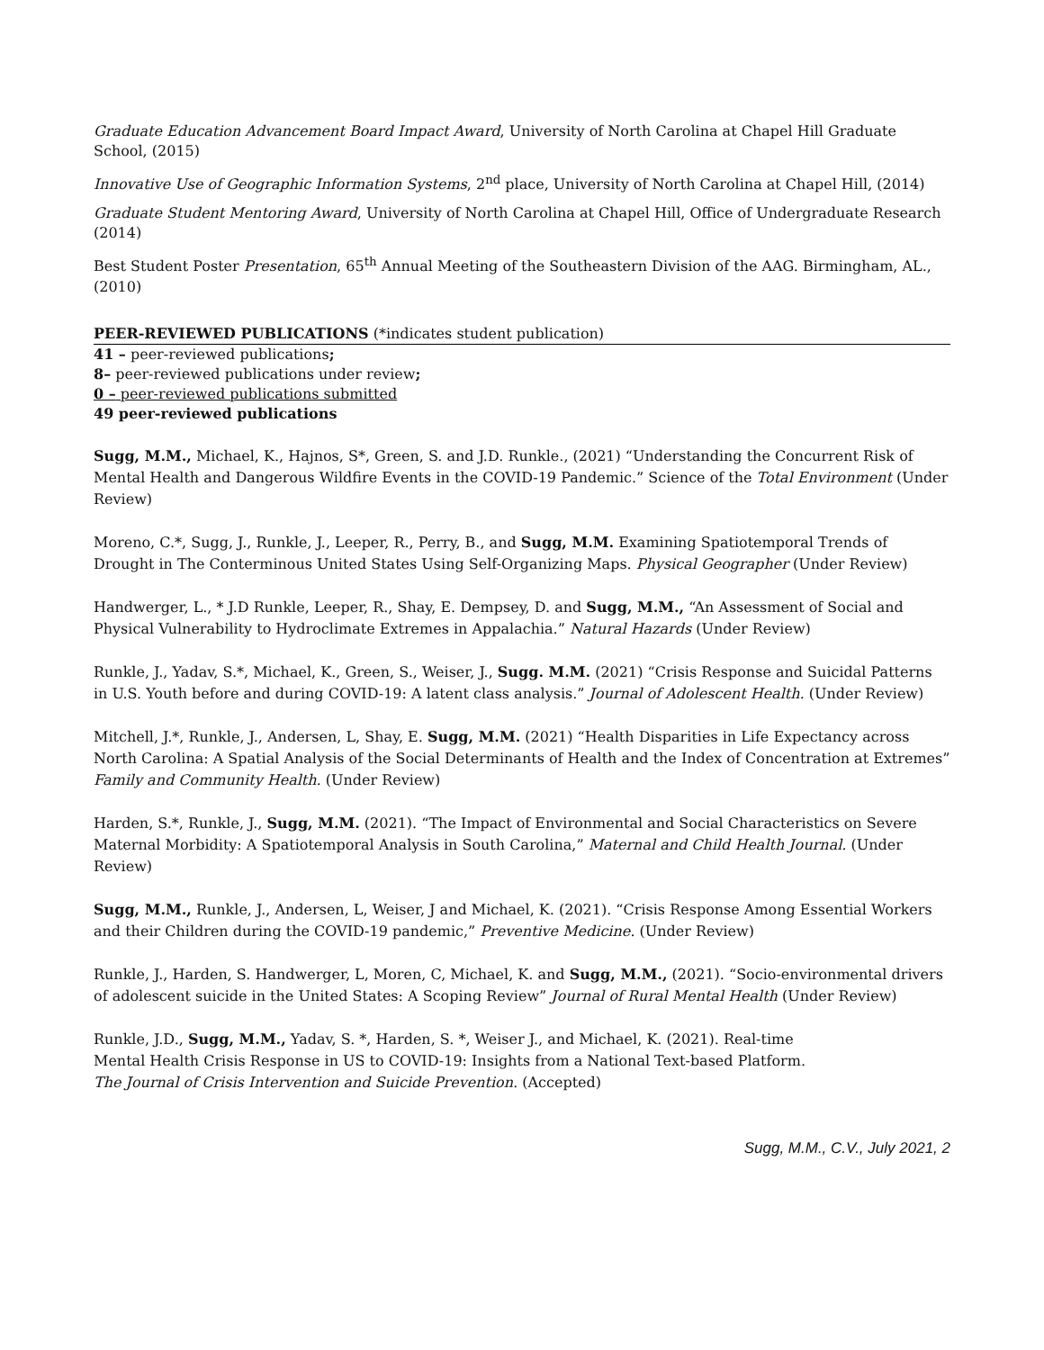Graduate Education Advancement Board Impact Award, University of North Carolina at Chapel Hill Graduate School, (2015)
Innovative Use of Geographic Information Systems, 2<sup>nd</sup> place, University of North Carolina at Chapel Hill, (2014)
Graduate Student Mentoring Award, University of North Carolina at Chapel Hill, Office of Undergraduate Research (2014)
Best Student Poster Presentation, 65<sup>th</sup> Annual Meeting of the Southeastern Division of the AAG. Birmingham, AL., (2010)
PEER-REVIEWED PUBLICATIONS (*indicates student publication)
41 – peer-reviewed publications;
8– peer-reviewed publications under review;
0 – peer-reviewed publications submitted
49 peer-reviewed publications
Sugg, M.M., Michael, K., Hajnos, S*, Green, S. and J.D. Runkle., (2021) “Understanding the Concurrent Risk of Mental Health and Dangerous Wildfire Events in the COVID-19 Pandemic.” Science of the Total Environment (Under Review)
Moreno, C.*, Sugg, J., Runkle, J., Leeper, R., Perry, B., and Sugg, M.M. Examining Spatiotemporal Trends of Drought in The Conterminous United States Using Self-Organizing Maps. Physical Geographer (Under Review)
Handwerger, L., * J.D Runkle, Leeper, R., Shay, E. Dempsey, D. and Sugg, M.M., “An Assessment of Social and Physical Vulnerability to Hydroclimate Extremes in Appalachia.” Natural Hazards (Under Review)
Runkle, J., Yadav, S.*, Michael, K., Green, S., Weiser, J., Sugg. M.M. (2021) “Crisis Response and Suicidal Patterns in U.S. Youth before and during COVID-19: A latent class analysis.” Journal of Adolescent Health. (Under Review)
Mitchell, J.*, Runkle, J., Andersen, L, Shay, E. Sugg, M.M. (2021) “Health Disparities in Life Expectancy across North Carolina: A Spatial Analysis of the Social Determinants of Health and the Index of Concentration at Extremes” Family and Community Health. (Under Review)
Harden, S.*, Runkle, J., Sugg, M.M. (2021). “The Impact of Environmental and Social Characteristics on Severe Maternal Morbidity: A Spatiotemporal Analysis in South Carolina,” Maternal and Child Health Journal. (Under Review)
Sugg, M.M., Runkle, J., Andersen, L, Weiser, J and Michael, K. (2021). “Crisis Response Among Essential Workers and their Children during the COVID-19 pandemic,” Preventive Medicine. (Under Review)
Runkle, J., Harden, S. Handwerger, L, Moren, C, Michael, K. and Sugg, M.M., (2021). “Socio-environmental drivers of adolescent suicide in the United States: A Scoping Review” Journal of Rural Mental Health (Under Review)
Runkle, J.D., Sugg, M.M., Yadav, S. *, Harden, S. *, Weiser J., and Michael, K. (2021). Real-time
Mental Health Crisis Response in US to COVID-19: Insights from a National Text-based Platform.
The Journal of Crisis Intervention and Suicide Prevention. (Accepted)
Sugg, M.M., C.V., July 2021, 2